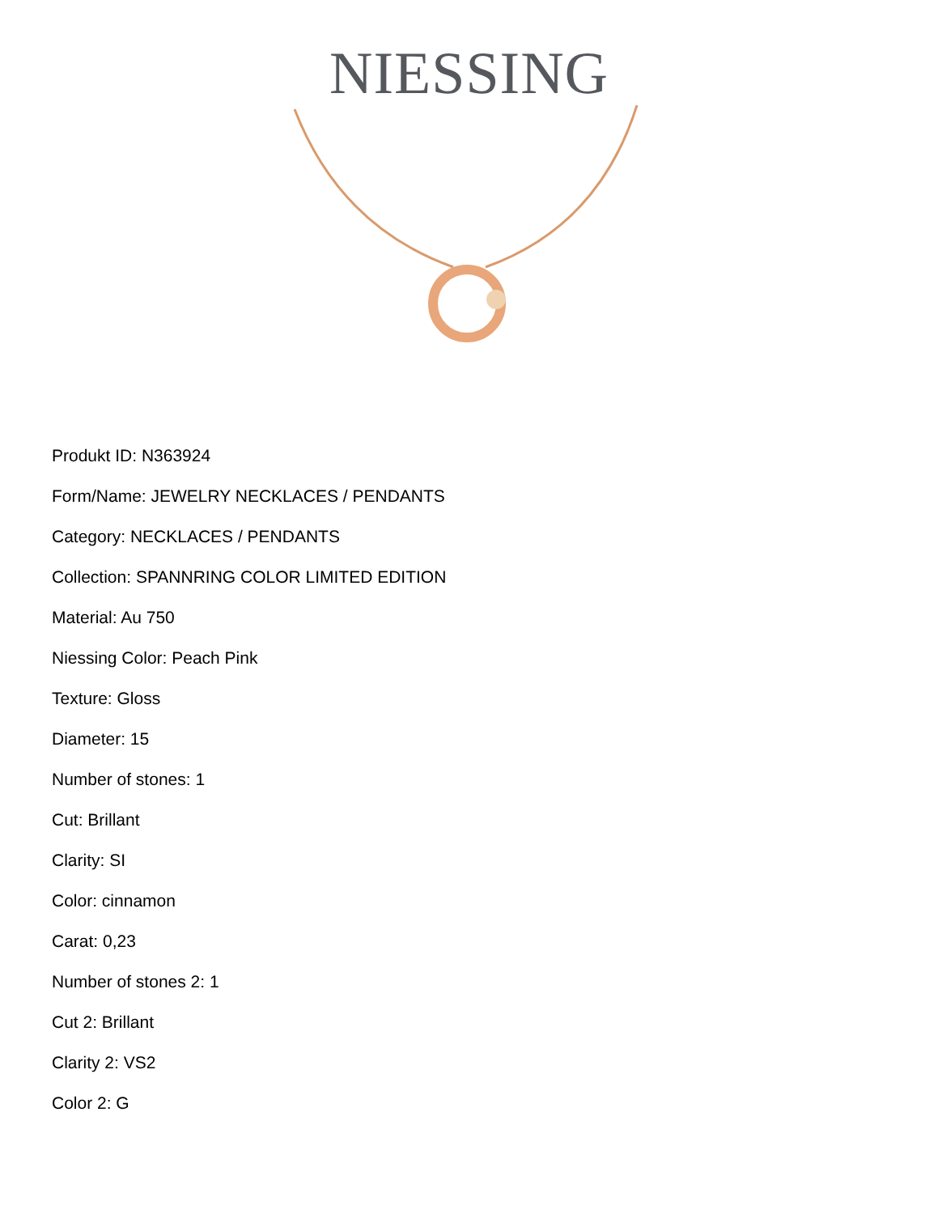NIESSING
Produkt ID: N363924
Form/Name: JEWELRY NECKLACES / PENDANTS
Category: NECKLACES / PENDANTS
Collection: SPANNRING COLOR LIMITED EDITION
Material: Au 750
Niessing Color: Peach Pink
Texture: Gloss
Diameter: 15
Number of stones: 1
Cut: Brillant
Clarity: SI
Color: cinnamon
Carat: 0,23
Number of stones 2: 1
Cut 2: Brillant
Clarity 2: VS2
Color 2: G